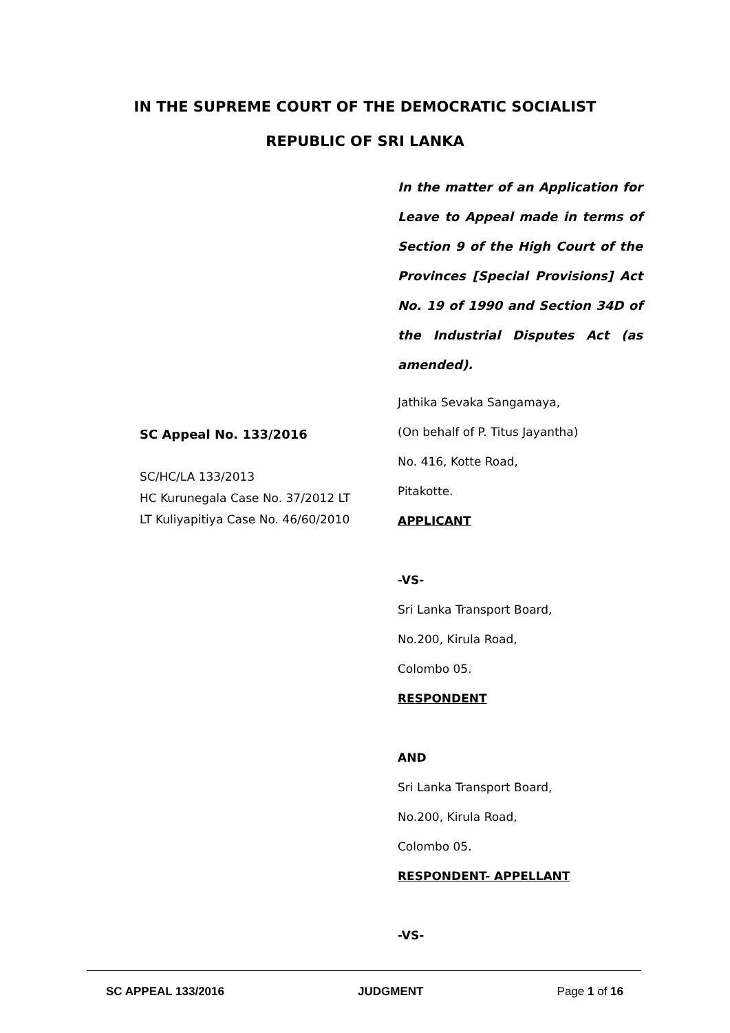IN THE SUPREME COURT OF THE DEMOCRATIC SOCIALIST
REPUBLIC OF SRI LANKA
SC Appeal No. 133/2016
SC/HC/LA 133/2013
HC Kurunegala Case No. 37/2012 LT
LT Kuliyapitiya Case No. 46/60/2010
In the matter of an Application for Leave to Appeal made in terms of Section 9 of the High Court of the Provinces [Special Provisions] Act No. 19 of 1990 and Section 34D of the Industrial Disputes Act (as amended).
Jathika Sevaka Sangamaya,
(On behalf of P. Titus Jayantha)
No. 416, Kotte Road,
Pitakotte.
APPLICANT
-VS-
Sri Lanka Transport Board,
No.200, Kirula Road,
Colombo 05.
RESPONDENT
AND
Sri Lanka Transport Board,
No.200, Kirula Road,
Colombo 05.
RESPONDENT- APPELLANT
-VS-
SC APPEAL 133/2016 JUDGMENT Page 1 of 16